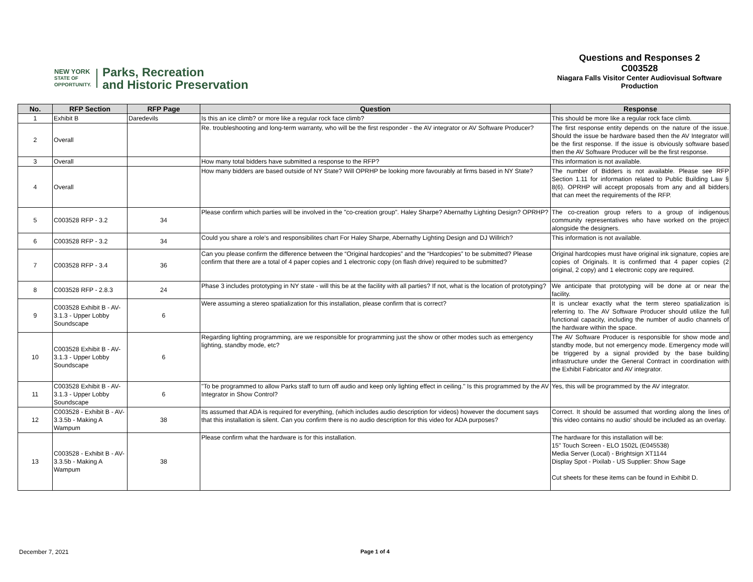NEW YORK
STATE OF
OPPORTUNITY.
Parks, Recreation
and Historic Preservation
Questions and Responses 2
C003528
Niagara Falls Visitor Center Audiovisual Software Production
| No. | RFP Section | RFP Page | Question | Response |
| --- | --- | --- | --- | --- |
| 1 | Exhibit B | Daredevils | Is this an ice climb? or more like a regular rock face climb? | This should be more like a regular rock face climb. |
| 2 | Overall | | Re. troubleshooting and long-term warranty, who will be the first responder - the AV integrator or AV Software Producer? | The first response entity depends on the nature of the issue. Should the issue be hardware based then the AV Integrator will be the first response. If the issue is obviously software based then the AV Software Producer will be the first response. |
| 3 | Overall | | How many total bidders have submitted a response to the RFP? | This information is not available. |
| 4 | Overall | | How many bidders are based outside of NY State? Will OPRHP be looking more favourably at firms based in NY State? | The number of Bidders is not available. Please see RFP Section 1.11 for information related to Public Building Law § 8(6). OPRHP will accept proposals from any and all bidders that can meet the requirements of the RFP. |
| 5 | C003528 RFP - 3.2 | 34 | Please confirm which parties will be involved in the "co-creation group". Haley Sharpe? Abernathy Lighting Design? OPRHP? | The co-creation group refers to a group of indigenous community representatives who have worked on the project alongside the designers. |
| 6 | C003528 RFP - 3.2 | 34 | Could you share a role's and responsibilites chart For Haley Sharpe, Abernathy Lighting Design and DJ Willrich? | This information is not available. |
| 7 | C003528 RFP - 3.4 | 36 | Can you please confirm the difference between the “Original hardcopies” and the “Hardcopies” to be submitted? Please confirm that there are a total of 4 paper copies and 1 electronic copy (on flash drive) required to be submitted? | Original hardcopies must have original ink signature, copies are copies of Originals. It is confirmed that 4 paper copies (2 original, 2 copy) and 1 electronic copy are required. |
| 8 | C003528 RFP - 2.8.3 | 24 | Phase 3 includes prototyping in NY state - will this be at the facility with all parties? If not, what is the location of prototyping? | We anticipate that prototyping will be done at or near the facility. |
| 9 | C003528 Exhibit B - AV-3.1.3 - Upper Lobby Soundscape | 6 | Were assuming a stereo spatialization for this installation, please confirm that is correct? | It is unclear exactly what the term stereo spatialization is referring to. The AV Software Producer should utilize the full functional capacity, including the number of audio channels of the hardware within the space. |
| 10 | C003528 Exhibit B - AV-3.1.3 - Upper Lobby Soundscape | 6 | Regarding lighting programming, are we responsible for programming just the show or other modes such as emergency lighting, standby mode, etc? | The AV Software Producer is responsible for show mode and standby mode, but not emergency mode. Emergency mode will be triggered by a signal provided by the base building infrastructure under the General Contract in coordination with the Exhibit Fabricator and AV integrator. |
| 11 | C003528 Exhibit B - AV-3.1.3 - Upper Lobby Soundscape | 6 | "To be programmed to allow Parks staff to turn off audio and keep only lighting effect in ceiling." Is this programmed by the AV Integrator in Show Control? | Yes, this will be programmed by the AV integrator. |
| 12 | C003528 - Exhibit B - AV-3.3.5b - Making A Wampum | 38 | Its assumed that ADA is required for everything, (which includes audio description for videos) however the document says that this installation is silent. Can you confirm there is no audio description for this video for ADA purposes? | Correct. It should be assumed that wording along the lines of 'this video contains no audio' should be included as an overlay. |
| 13 | C003528 - Exhibit B - AV-3.3.5b - Making A Wampum | 38 | Please confirm what the hardware is for this installation. | The hardware for this installation will be: 15" Touch Screen - ELO 1502L (E045538) Media Server (Local) - Brightsign XT1144 Display Spot - Pixilab - US Supplier: Show Sage Cut sheets for these items can be found in Exhibit D. |
December 7, 2021 Page 1 of 4